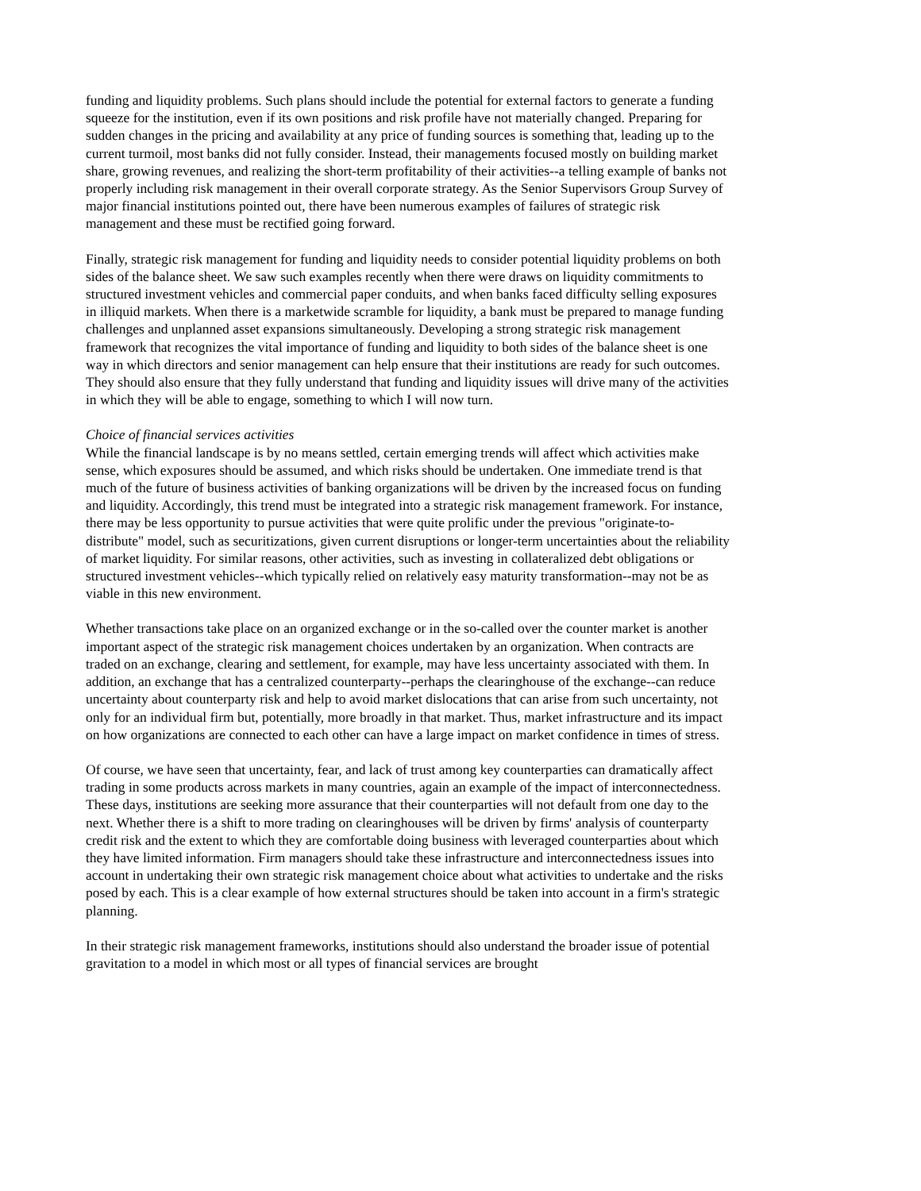funding and liquidity problems. Such plans should include the potential for external factors to generate a funding squeeze for the institution, even if its own positions and risk profile have not materially changed. Preparing for sudden changes in the pricing and availability at any price of funding sources is something that, leading up to the current turmoil, most banks did not fully consider. Instead, their managements focused mostly on building market share, growing revenues, and realizing the short-term profitability of their activities--a telling example of banks not properly including risk management in their overall corporate strategy. As the Senior Supervisors Group Survey of major financial institutions pointed out, there have been numerous examples of failures of strategic risk management and these must be rectified going forward.
Finally, strategic risk management for funding and liquidity needs to consider potential liquidity problems on both sides of the balance sheet. We saw such examples recently when there were draws on liquidity commitments to structured investment vehicles and commercial paper conduits, and when banks faced difficulty selling exposures in illiquid markets. When there is a marketwide scramble for liquidity, a bank must be prepared to manage funding challenges and unplanned asset expansions simultaneously. Developing a strong strategic risk management framework that recognizes the vital importance of funding and liquidity to both sides of the balance sheet is one way in which directors and senior management can help ensure that their institutions are ready for such outcomes. They should also ensure that they fully understand that funding and liquidity issues will drive many of the activities in which they will be able to engage, something to which I will now turn.
Choice of financial services activities
While the financial landscape is by no means settled, certain emerging trends will affect which activities make sense, which exposures should be assumed, and which risks should be undertaken. One immediate trend is that much of the future of business activities of banking organizations will be driven by the increased focus on funding and liquidity. Accordingly, this trend must be integrated into a strategic risk management framework. For instance, there may be less opportunity to pursue activities that were quite prolific under the previous "originate-to-distribute" model, such as securitizations, given current disruptions or longer-term uncertainties about the reliability of market liquidity. For similar reasons, other activities, such as investing in collateralized debt obligations or structured investment vehicles--which typically relied on relatively easy maturity transformation--may not be as viable in this new environment.
Whether transactions take place on an organized exchange or in the so-called over the counter market is another important aspect of the strategic risk management choices undertaken by an organization. When contracts are traded on an exchange, clearing and settlement, for example, may have less uncertainty associated with them. In addition, an exchange that has a centralized counterparty--perhaps the clearinghouse of the exchange--can reduce uncertainty about counterparty risk and help to avoid market dislocations that can arise from such uncertainty, not only for an individual firm but, potentially, more broadly in that market. Thus, market infrastructure and its impact on how organizations are connected to each other can have a large impact on market confidence in times of stress.
Of course, we have seen that uncertainty, fear, and lack of trust among key counterparties can dramatically affect trading in some products across markets in many countries, again an example of the impact of interconnectedness. These days, institutions are seeking more assurance that their counterparties will not default from one day to the next. Whether there is a shift to more trading on clearinghouses will be driven by firms' analysis of counterparty credit risk and the extent to which they are comfortable doing business with leveraged counterparties about which they have limited information. Firm managers should take these infrastructure and interconnectedness issues into account in undertaking their own strategic risk management choice about what activities to undertake and the risks posed by each. This is a clear example of how external structures should be taken into account in a firm's strategic planning.
In their strategic risk management frameworks, institutions should also understand the broader issue of potential gravitation to a model in which most or all types of financial services are brought